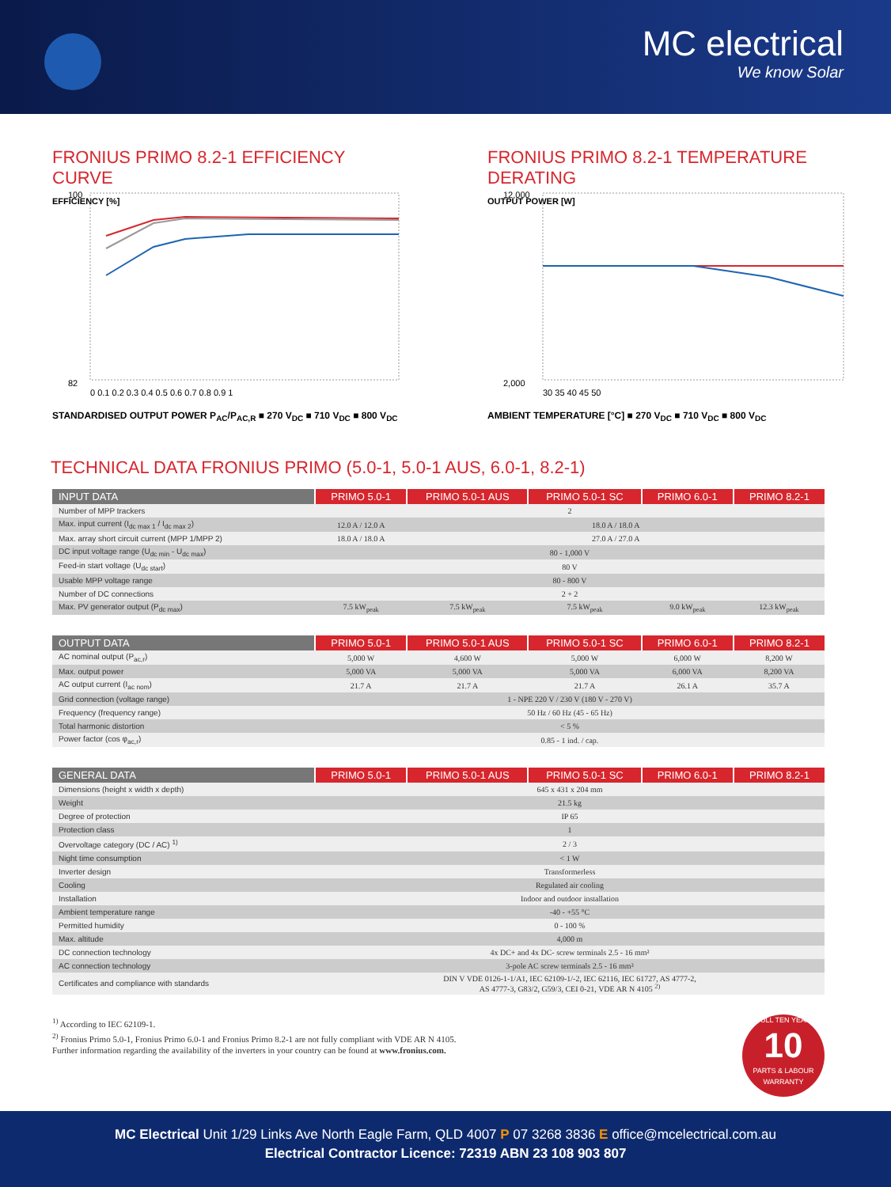MC electrical
We know Solar
FRONIUS PRIMO 8.2-1 EFFICIENCY CURVE
EFFICIENCY [%]
100
82
0 0.1 0.2 0.3 0.4 0.5 0.6 0.7 0.8 0.9 1
STANDARDISED OUTPUT POWER P<sub>AC</sub>/P<sub>AC,R</sub> ■ 270 V<sub>DC</sub> ■ 710 V<sub>DC</sub> ■ 800 V<sub>DC</sub>
FRONIUS PRIMO 8.2-1 TEMPERATURE DERATING
OUTPUT POWER [W]
12,000
2,000
30 35 40 45 50
AMBIENT TEMPERATURE [°C] ■ 270 V<sub>DC</sub> ■ 710 V<sub>DC</sub> ■ 800 V<sub>DC</sub>
TECHNICAL DATA FRONIUS PRIMO (5.0-1, 5.0-1 AUS, 6.0-1, 8.2-1)
| INPUT DATA | PRIMO 5.0-1 | PRIMO 5.0-1 AUS | PRIMO 5.0-1 SC | PRIMO 6.0-1 | PRIMO 8.2-1 |
| --- | --- | --- | --- | --- | --- |
| Number of MPP trackers | 2 | | | | |
| Max. input current (I<sub>dc max 1</sub> / I<sub>dc max 2</sub>) | 12.0 A / 12.0 A | 18.0 A / 18.0 A | | | |
| Max. array short circuit current (MPP 1/MPP 2) | 18.0 A / 18.0 A | 27.0 A / 27.0 A | | | |
| DC input voltage range (U<sub>dc min</sub> - U<sub>dc max</sub>) | 80 - 1,000 V | | | | |
| Feed-in start voltage (U<sub>dc start</sub>) | 80 V | | | | |
| Usable MPP voltage range | 80 - 800 V | | | | |
| Number of DC connections | 2 + 2 | | | | |
| Max. PV generator output (P<sub>dc max</sub>) | 7.5 kW<sub>peak</sub> | 7.5 kW<sub>peak</sub> | 7.5 kW<sub>peak</sub> | 9.0 kW<sub>peak</sub> | 12.3 kW<sub>peak</sub> |
| OUTPUT DATA | PRIMO 5.0-1 | PRIMO 5.0-1 AUS | PRIMO 5.0-1 SC | PRIMO 6.0-1 | PRIMO 8.2-1 |
| --- | --- | --- | --- | --- | --- |
| AC nominal output (P<sub>ac,r</sub>) | 5,000 W | 4,600 W | 5,000 W | 6,000 W | 8,200 W |
| Max. output power | 5,000 VA | 5,000 VA | 5,000 VA | 6,000 VA | 8,200 VA |
| AC output current (I<sub>ac nom</sub>) | 21.7 A | 21.7 A | 21.7 A | 26.1 A | 35.7 A |
| Grid connection (voltage range) | 1 - NPE 220 V / 230 V (180 V - 270 V) | | | | |
| Frequency (frequency range) | 50 Hz / 60 Hz (45 - 65 Hz) | | | | |
| Total harmonic distortion | < 5 % | | | | |
| Power factor (cos φ<sub>ac,r</sub>) | 0.85 - 1 ind. / cap. | | | | |
| GENERAL DATA | PRIMO 5.0-1 | PRIMO 5.0-1 AUS | PRIMO 5.0-1 SC | PRIMO 6.0-1 | PRIMO 8.2-1 |
| --- | --- | --- | --- | --- | --- |
| Dimensions (height x width x depth) | 645 x 431 x 204 mm | | | | |
| Weight | 21.5 kg | | | | |
| Degree of protection | IP 65 | | | | |
| Protection class | 1 | | | | |
| Overvoltage category (DC / AC) <sup>1)</sup> | 2 / 3 | | | | |
| Night time consumption | < 1 W | | | | |
| Inverter design | Transformerless | | | | |
| Cooling | Regulated air cooling | | | | |
| Installation | Indoor and outdoor installation | | | | |
| Ambient temperature range | -40 - +55 °C | | | | |
| Permitted humidity | 0 - 100 % | | | | |
| Max. altitude | 4,000 m | | | | |
| DC connection technology | 4x DC+ and 4x DC- screw terminals 2.5 - 16 mm² | | | | |
| AC connection technology | 3-pole AC screw terminals 2.5 - 16 mm² | | | | |
| Certificates and compliance with standards | DIN V VDE 0126-1-1/A1, IEC 62109-1/-2, IEC 62116, IEC 61727, AS 4777-2, AS 4777-3, G83/2, G59/3, CEI 0-21, VDE AR N 4105 <sup>2)</sup> | | | | |
<sup>1)</sup> According to IEC 62109-1.
<sup>2)</sup> Fronius Primo 5.0-1, Fronius Primo 6.0-1 and Fronius Primo 8.2-1 are not fully compliant with VDE AR N 4105.
Further information regarding the availability of the inverters in your country can be found at www.fronius.com.
FULL TEN YEAR
10
PARTS & LABOUR WARRANTY
MC Electrical Unit 1/29 Links Ave North Eagle Farm, QLD 4007 P 07 3268 3836 E office@mcelectrical.com.au
Electrical Contractor Licence: 72319 ABN 23 108 903 807